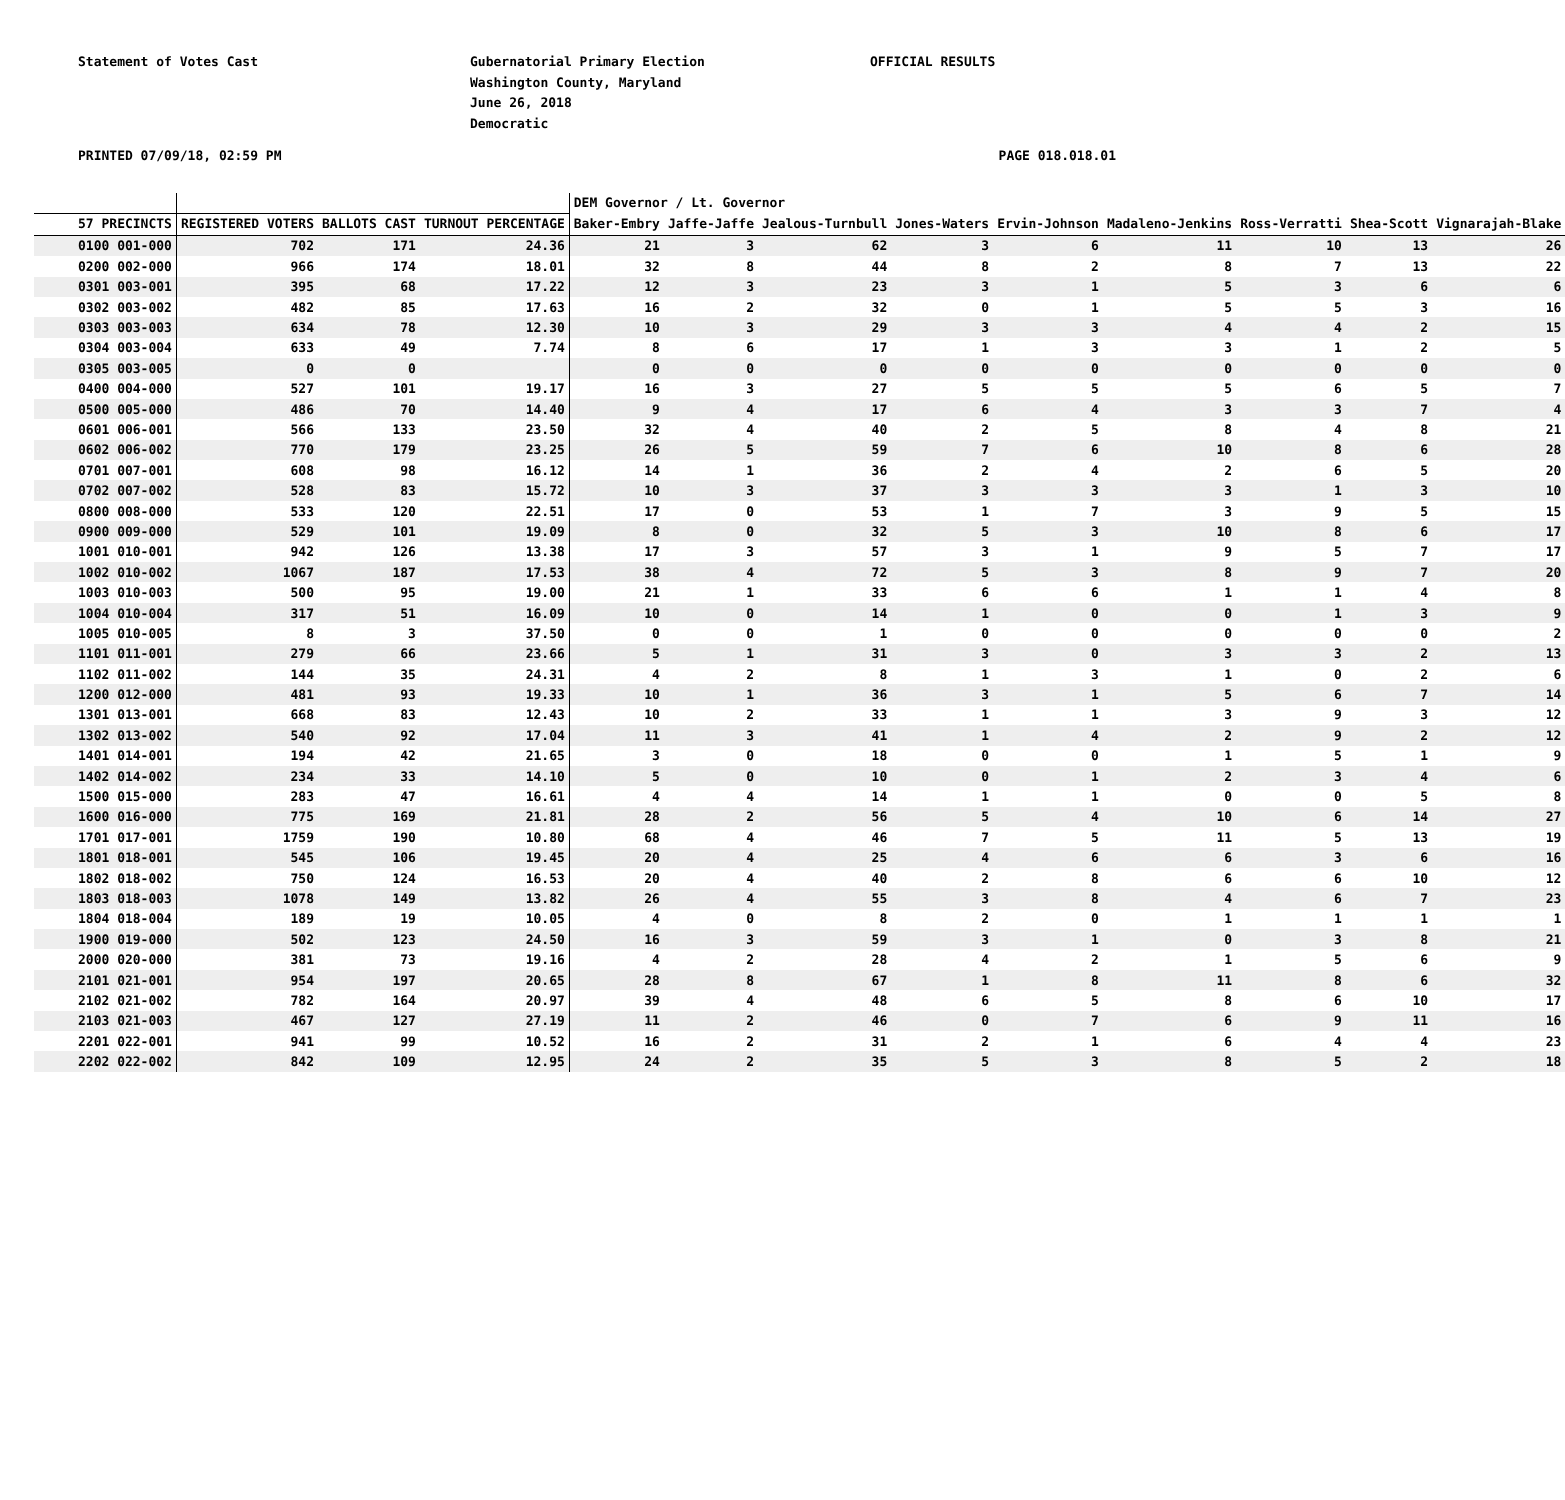Statement of Votes Cast
Gubernatorial Primary Election Washington County, Maryland June 26, 2018 Democratic
OFFICIAL RESULTS
PRINTED 07/09/18, 02:59 PM PAGE 018.018.01
| | | | | DEM Governor / Lt. Governor | | | | | | | | |
| --- | --- | --- | --- | --- | --- | --- | --- | --- | --- | --- | --- | --- |
| 57 PRECINCTS | REGISTERED VOTERS | BALLOTS CAST | TURNOUT PERCENTAGE | Baker-Embry | Jaffe-Jaffe | Jealous-Turnbull | Jones-Waters | Ervin-Johnson | Madaleno-Jenkins | Ross-Verratti | Shea-Scott | Vignarajah-Blake |
| 0100 001-000 | 702 | 171 | 24.36 | 21 | 3 | 62 | 3 | 6 | 11 | 10 | 13 | 26 |
| 0200 002-000 | 966 | 174 | 18.01 | 32 | 8 | 44 | 8 | 2 | 8 | 7 | 13 | 22 |
| 0301 003-001 | 395 | 68 | 17.22 | 12 | 3 | 23 | 3 | 1 | 5 | 3 | 6 | 6 |
| 0302 003-002 | 482 | 85 | 17.63 | 16 | 2 | 32 | 0 | 1 | 5 | 5 | 3 | 16 |
| 0303 003-003 | 634 | 78 | 12.30 | 10 | 3 | 29 | 3 | 3 | 4 | 4 | 2 | 15 |
| 0304 003-004 | 633 | 49 | 7.74 | 8 | 6 | 17 | 1 | 3 | 3 | 1 | 2 | 5 |
| 0305 003-005 | 0 | 0 | | 0 | 0 | 0 | 0 | 0 | 0 | 0 | 0 | 0 |
| 0400 004-000 | 527 | 101 | 19.17 | 16 | 3 | 27 | 5 | 5 | 5 | 6 | 5 | 7 |
| 0500 005-000 | 486 | 70 | 14.40 | 9 | 4 | 17 | 6 | 4 | 3 | 3 | 7 | 4 |
| 0601 006-001 | 566 | 133 | 23.50 | 32 | 4 | 40 | 2 | 5 | 8 | 4 | 8 | 21 |
| 0602 006-002 | 770 | 179 | 23.25 | 26 | 5 | 59 | 7 | 6 | 10 | 8 | 6 | 28 |
| 0701 007-001 | 608 | 98 | 16.12 | 14 | 1 | 36 | 2 | 4 | 2 | 6 | 5 | 20 |
| 0702 007-002 | 528 | 83 | 15.72 | 10 | 3 | 37 | 3 | 3 | 3 | 1 | 3 | 10 |
| 0800 008-000 | 533 | 120 | 22.51 | 17 | 0 | 53 | 1 | 7 | 3 | 9 | 5 | 15 |
| 0900 009-000 | 529 | 101 | 19.09 | 8 | 0 | 32 | 5 | 3 | 10 | 8 | 6 | 17 |
| 1001 010-001 | 942 | 126 | 13.38 | 17 | 3 | 57 | 3 | 1 | 9 | 5 | 7 | 17 |
| 1002 010-002 | 1067 | 187 | 17.53 | 38 | 4 | 72 | 5 | 3 | 8 | 9 | 7 | 20 |
| 1003 010-003 | 500 | 95 | 19.00 | 21 | 1 | 33 | 6 | 6 | 1 | 1 | 4 | 8 |
| 1004 010-004 | 317 | 51 | 16.09 | 10 | 0 | 14 | 1 | 0 | 0 | 1 | 3 | 9 |
| 1005 010-005 | 8 | 3 | 37.50 | 0 | 0 | 1 | 0 | 0 | 0 | 0 | 0 | 2 |
| 1101 011-001 | 279 | 66 | 23.66 | 5 | 1 | 31 | 3 | 0 | 3 | 3 | 2 | 13 |
| 1102 011-002 | 144 | 35 | 24.31 | 4 | 2 | 8 | 1 | 3 | 1 | 0 | 2 | 6 |
| 1200 012-000 | 481 | 93 | 19.33 | 10 | 1 | 36 | 3 | 1 | 5 | 6 | 7 | 14 |
| 1301 013-001 | 668 | 83 | 12.43 | 10 | 2 | 33 | 1 | 1 | 3 | 9 | 3 | 12 |
| 1302 013-002 | 540 | 92 | 17.04 | 11 | 3 | 41 | 1 | 4 | 2 | 9 | 2 | 12 |
| 1401 014-001 | 194 | 42 | 21.65 | 3 | 0 | 18 | 0 | 0 | 1 | 5 | 1 | 9 |
| 1402 014-002 | 234 | 33 | 14.10 | 5 | 0 | 10 | 0 | 1 | 2 | 3 | 4 | 6 |
| 1500 015-000 | 283 | 47 | 16.61 | 4 | 4 | 14 | 1 | 1 | 0 | 0 | 5 | 8 |
| 1600 016-000 | 775 | 169 | 21.81 | 28 | 2 | 56 | 5 | 4 | 10 | 6 | 14 | 27 |
| 1701 017-001 | 1759 | 190 | 10.80 | 68 | 4 | 46 | 7 | 5 | 11 | 5 | 13 | 19 |
| 1801 018-001 | 545 | 106 | 19.45 | 20 | 4 | 25 | 4 | 6 | 6 | 3 | 6 | 16 |
| 1802 018-002 | 750 | 124 | 16.53 | 20 | 4 | 40 | 2 | 8 | 6 | 6 | 10 | 12 |
| 1803 018-003 | 1078 | 149 | 13.82 | 26 | 4 | 55 | 3 | 8 | 4 | 6 | 7 | 23 |
| 1804 018-004 | 189 | 19 | 10.05 | 4 | 0 | 8 | 2 | 0 | 1 | 1 | 1 | 1 |
| 1900 019-000 | 502 | 123 | 24.50 | 16 | 3 | 59 | 3 | 1 | 0 | 3 | 8 | 21 |
| 2000 020-000 | 381 | 73 | 19.16 | 4 | 2 | 28 | 4 | 2 | 1 | 5 | 6 | 9 |
| 2101 021-001 | 954 | 197 | 20.65 | 28 | 8 | 67 | 1 | 8 | 11 | 8 | 6 | 32 |
| 2102 021-002 | 782 | 164 | 20.97 | 39 | 4 | 48 | 6 | 5 | 8 | 6 | 10 | 17 |
| 2103 021-003 | 467 | 127 | 27.19 | 11 | 2 | 46 | 0 | 7 | 6 | 9 | 11 | 16 |
| 2201 022-001 | 941 | 99 | 10.52 | 16 | 2 | 31 | 2 | 1 | 6 | 4 | 4 | 23 |
| 2202 022-002 | 842 | 109 | 12.95 | 24 | 2 | 35 | 5 | 3 | 8 | 5 | 2 | 18 |